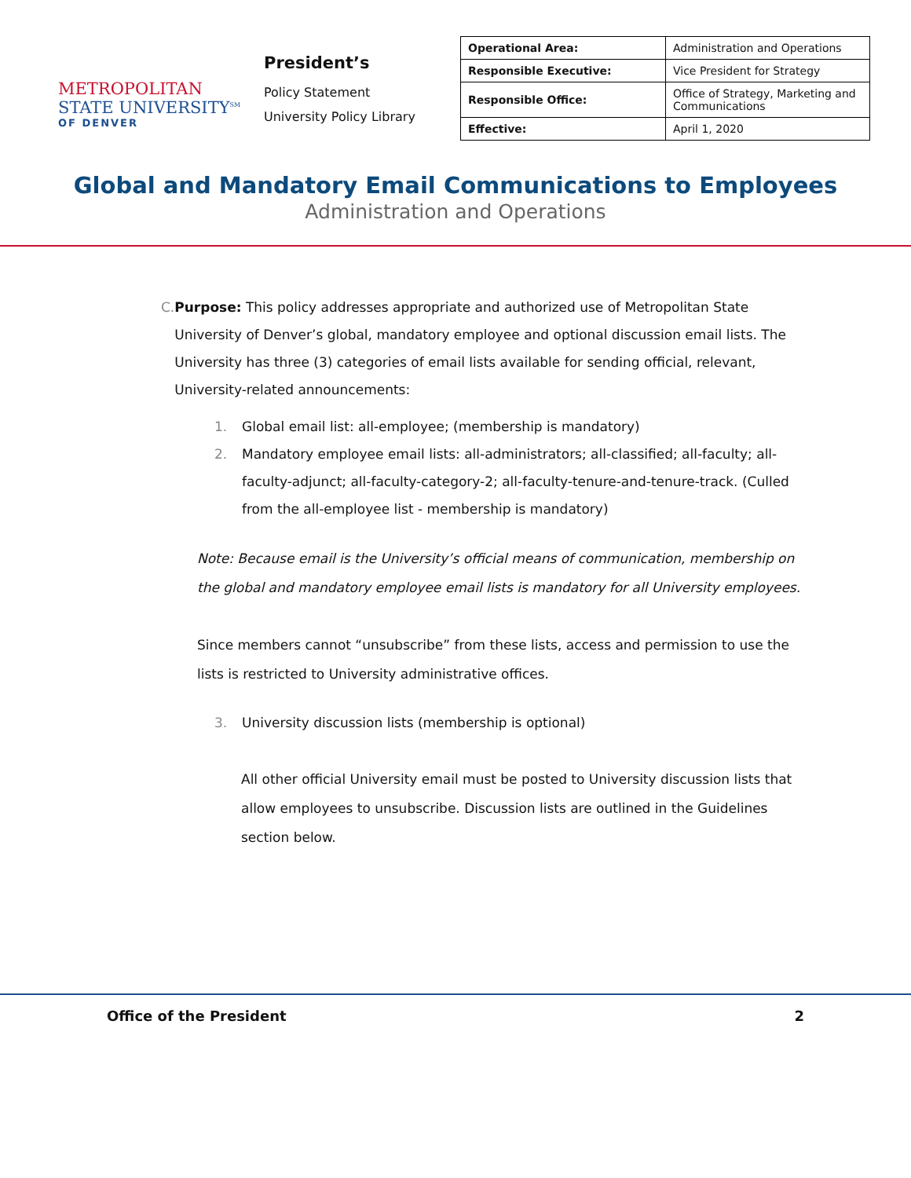METROPOLITAN
STATE UNIVERSITY<sup>SM</sup>
OF DENVER
President’s
Policy Statement
University Policy Library
| Operational Area: | Administration and Operations |
| Responsible Executive: | Vice President for Strategy |
| Responsible Office: | Office of Strategy, Marketing and Communications |
| Effective: | April 1, 2020 |
Global and Mandatory Email Communications to Employees
Administration and Operations
C. Purpose: This policy addresses appropriate and authorized use of Metropolitan State University of Denver’s global, mandatory employee and optional discussion email lists. The University has three (3) categories of email lists available for sending official, relevant, University-related announcements:
1. Global email list: all-employee; (membership is mandatory)
2. Mandatory employee email lists: all-administrators; all-classified; all-faculty; all-faculty-adjunct; all-faculty-category-2; all-faculty-tenure-and-tenure-track. (Culled from the all-employee list - membership is mandatory)
Note: Because email is the University’s official means of communication, membership on the global and mandatory employee email lists is mandatory for all University employees.
Since members cannot “unsubscribe” from these lists, access and permission to use the lists is restricted to University administrative offices.
3. University discussion lists (membership is optional)
All other official University email must be posted to University discussion lists that allow employees to unsubscribe. Discussion lists are outlined in the Guidelines section below.
Office of the President 2